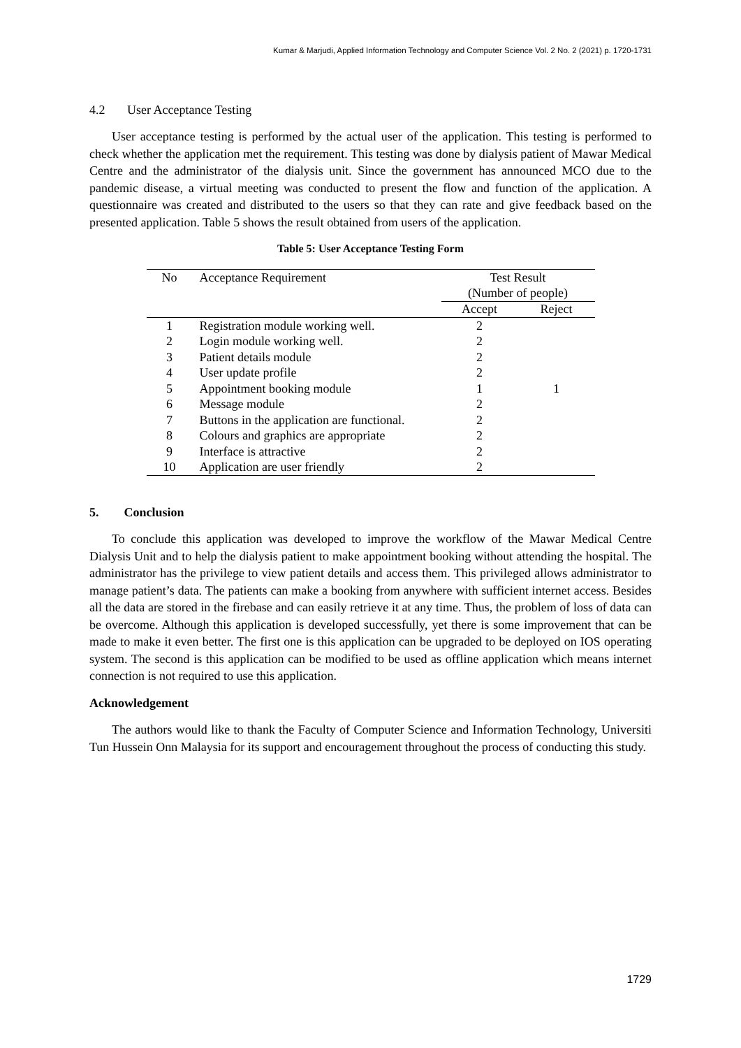Kumar & Marjudi, Applied Information Technology and Computer Science Vol. 2 No. 2 (2021) p. 1720-1731
4.2 User Acceptance Testing
User acceptance testing is performed by the actual user of the application. This testing is performed to check whether the application met the requirement. This testing was done by dialysis patient of Mawar Medical Centre and the administrator of the dialysis unit. Since the government has announced MCO due to the pandemic disease, a virtual meeting was conducted to present the flow and function of the application. A questionnaire was created and distributed to the users so that they can rate and give feedback based on the presented application. Table 5 shows the result obtained from users of the application.
Table 5: User Acceptance Testing Form
| No | Acceptance Requirement | Test Result (Number of people) | |
| --- | --- | --- | --- |
| | | Accept | Reject |
| 1 | Registration module working well. | 2 | |
| 2 | Login module working well. | 2 | |
| 3 | Patient details module | 2 | |
| 4 | User update profile | 2 | |
| 5 | Appointment booking module | 1 | 1 |
| 6 | Message module | 2 | |
| 7 | Buttons in the application are functional. | 2 | |
| 8 | Colours and graphics are appropriate | 2 | |
| 9 | Interface is attractive | 2 | |
| 10 | Application are user friendly | 2 | |
5. Conclusion
To conclude this application was developed to improve the workflow of the Mawar Medical Centre Dialysis Unit and to help the dialysis patient to make appointment booking without attending the hospital. The administrator has the privilege to view patient details and access them. This privileged allows administrator to manage patient’s data. The patients can make a booking from anywhere with sufficient internet access. Besides all the data are stored in the firebase and can easily retrieve it at any time. Thus, the problem of loss of data can be overcome. Although this application is developed successfully, yet there is some improvement that can be made to make it even better. The first one is this application can be upgraded to be deployed on IOS operating system. The second is this application can be modified to be used as offline application which means internet connection is not required to use this application.
Acknowledgement
The authors would like to thank the Faculty of Computer Science and Information Technology, Universiti Tun Hussein Onn Malaysia for its support and encouragement throughout the process of conducting this study.
1729